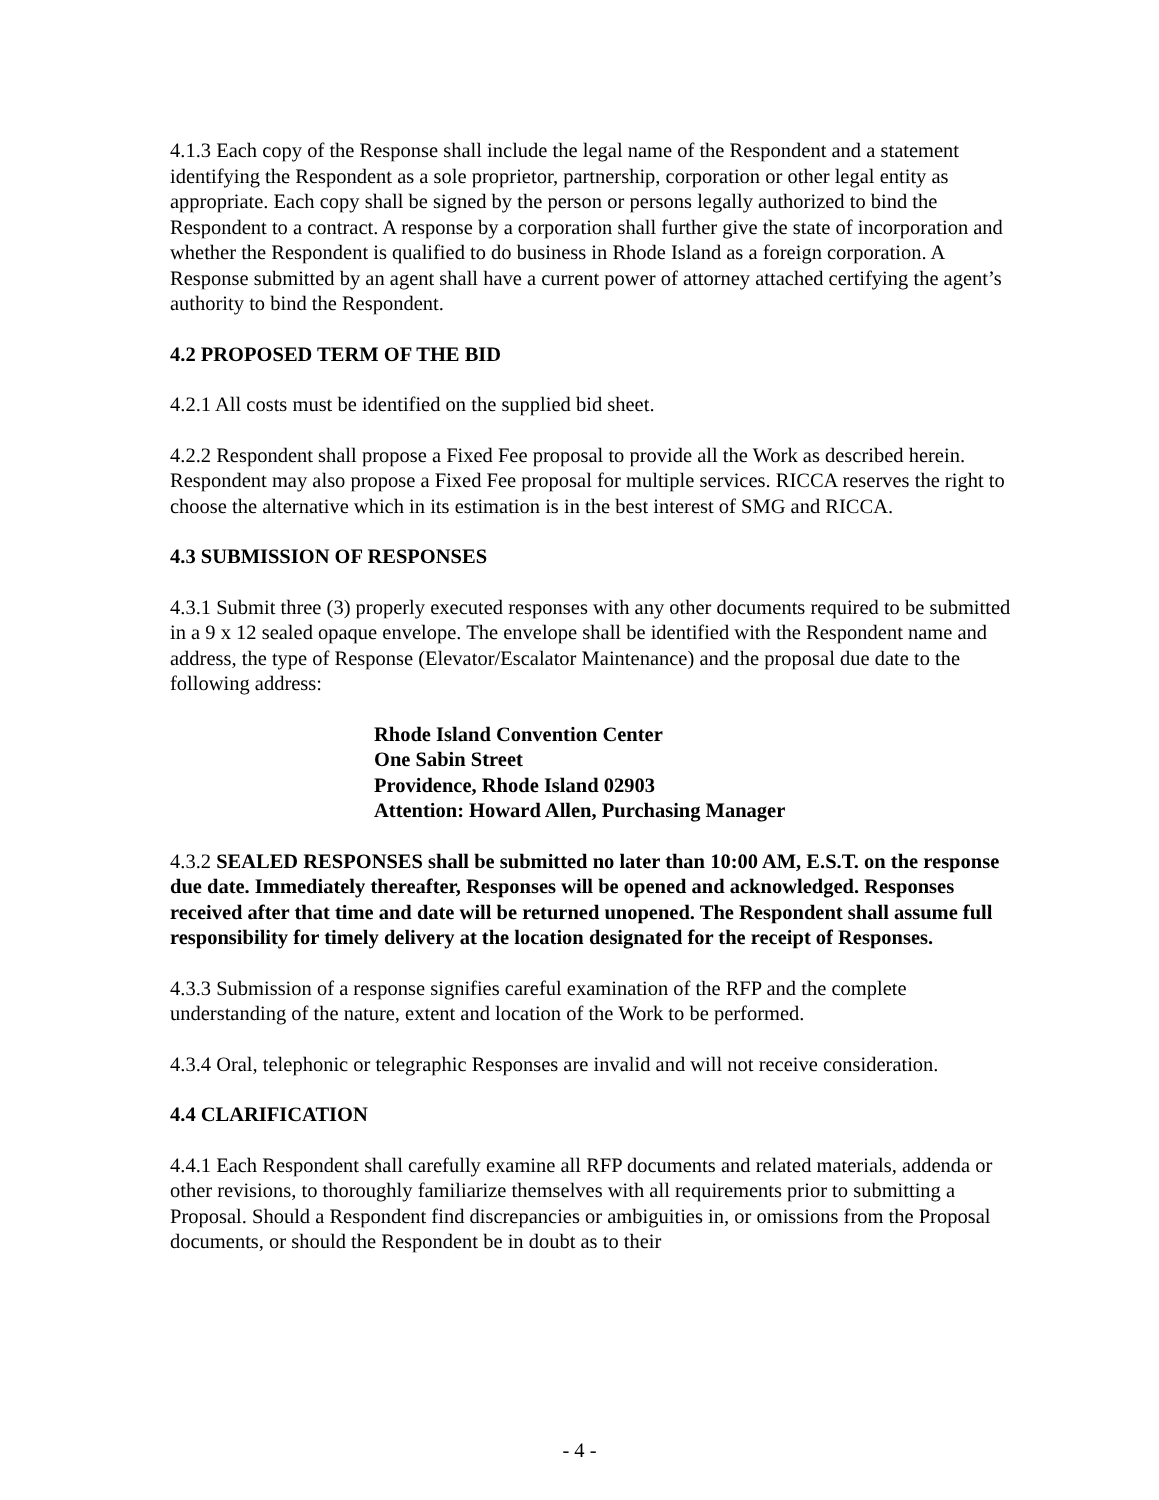4.1.3 Each copy of the Response shall include the legal name of the Respondent and a statement identifying the Respondent as a sole proprietor, partnership, corporation or other legal entity as appropriate. Each copy shall be signed by the person or persons legally authorized to bind the Respondent to a contract. A response by a corporation shall further give the state of incorporation and whether the Respondent is qualified to do business in Rhode Island as a foreign corporation. A Response submitted by an agent shall have a current power of attorney attached certifying the agent’s authority to bind the Respondent.
4.2 PROPOSED TERM OF THE BID
4.2.1 All costs must be identified on the supplied bid sheet.
4.2.2 Respondent shall propose a Fixed Fee proposal to provide all the Work as described herein. Respondent may also propose a Fixed Fee proposal for multiple services. RICCA reserves the right to choose the alternative which in its estimation is in the best interest of SMG and RICCA.
4.3 SUBMISSION OF RESPONSES
4.3.1 Submit three (3) properly executed responses with any other documents required to be submitted in a 9 x 12 sealed opaque envelope. The envelope shall be identified with the Respondent name and address, the type of Response (Elevator/Escalator Maintenance) and the proposal due date to the following address:
Rhode Island Convention Center
One Sabin Street
Providence, Rhode Island 02903
Attention: Howard Allen, Purchasing Manager
4.3.2 SEALED RESPONSES shall be submitted no later than 10:00 AM, E.S.T. on the response due date. Immediately thereafter, Responses will be opened and acknowledged. Responses received after that time and date will be returned unopened. The Respondent shall assume full responsibility for timely delivery at the location designated for the receipt of Responses.
4.3.3 Submission of a response signifies careful examination of the RFP and the complete understanding of the nature, extent and location of the Work to be performed.
4.3.4 Oral, telephonic or telegraphic Responses are invalid and will not receive consideration.
4.4 CLARIFICATION
4.4.1 Each Respondent shall carefully examine all RFP documents and related materials, addenda or other revisions, to thoroughly familiarize themselves with all requirements prior to submitting a Proposal. Should a Respondent find discrepancies or ambiguities in, or omissions from the Proposal documents, or should the Respondent be in doubt as to their
- 4 -